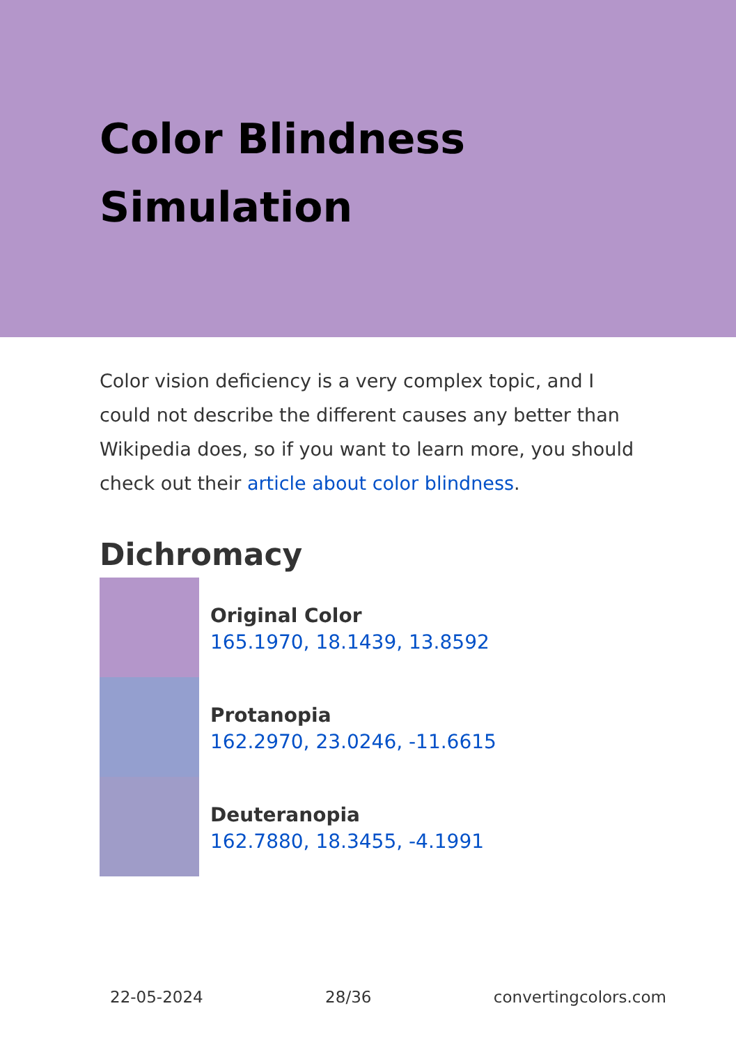Color Blindness Simulation
Color vision deficiency is a very complex topic, and I could not describe the different causes any better than Wikipedia does, so if you want to learn more, you should check out their article about color blindness.
Dichromacy
Original Color
165.1970, 18.1439, 13.8592
Protanopia
162.2970, 23.0246, -11.6615
Deuteranopia
162.7880, 18.3455, -4.1991
22-05-2024 28/36 convertingcolors.com